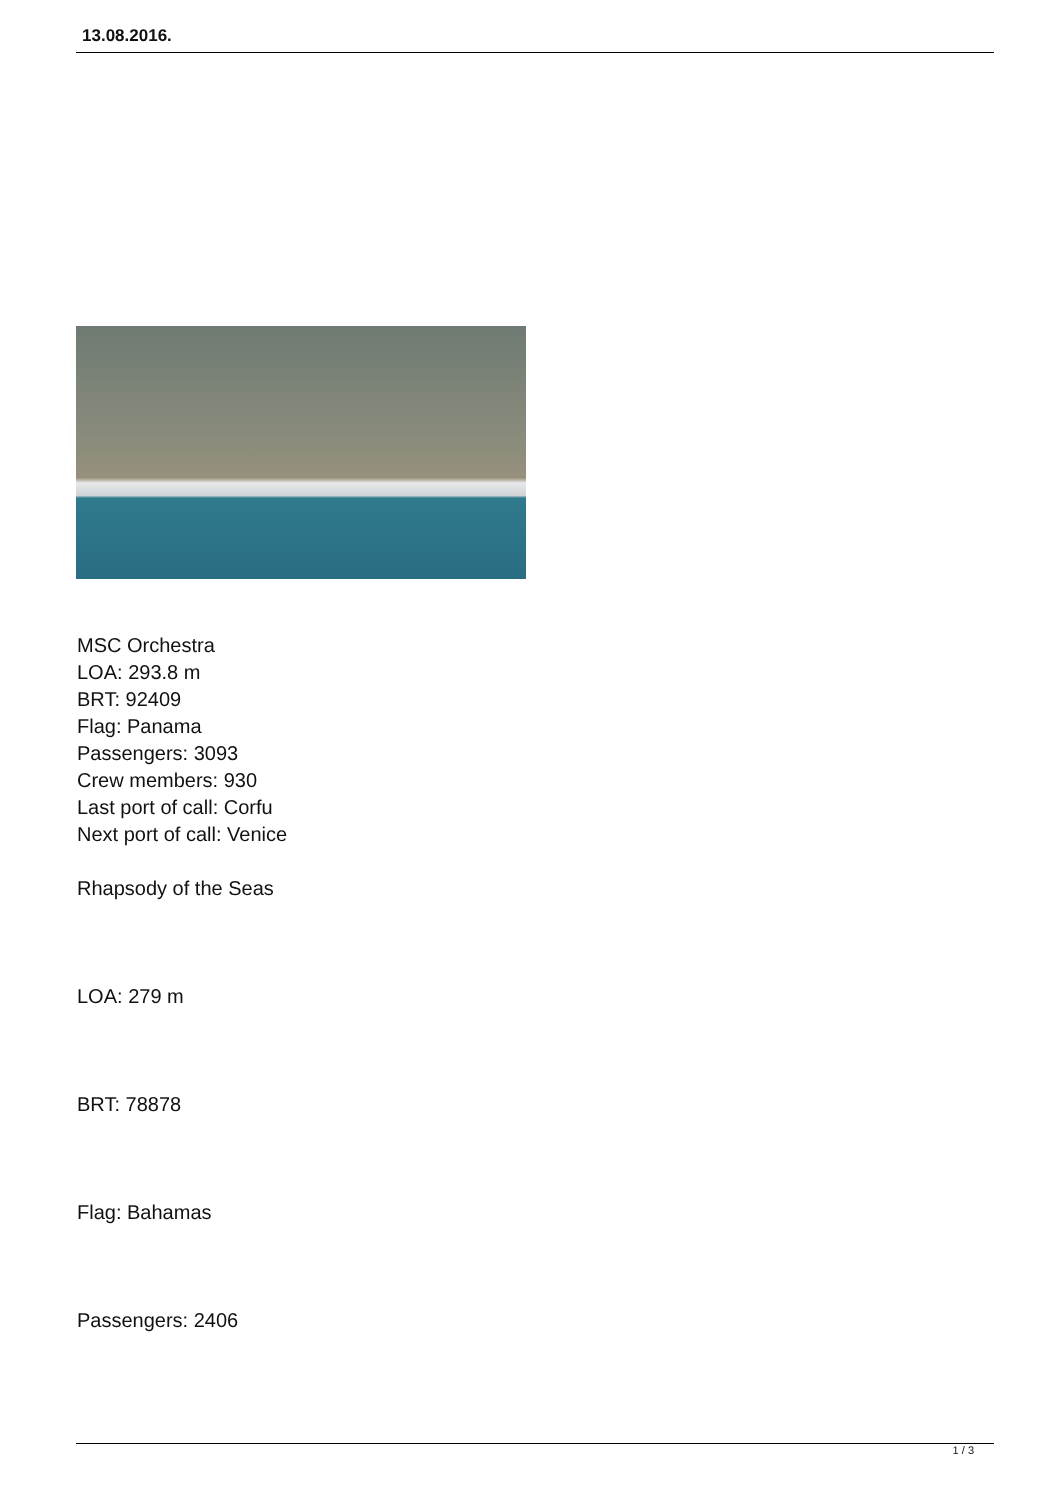13.08.2016.
MSC Orchestra
LOA: 293.8 m
BRT: 92409
Flag: Panama
Passengers: 3093
Crew members: 930
Last port of call: Corfu
Next port of call: Venice
Rhapsody of the Seas
LOA: 279 m
BRT: 78878
Flag: Bahamas
Passengers: 2406
1 / 3